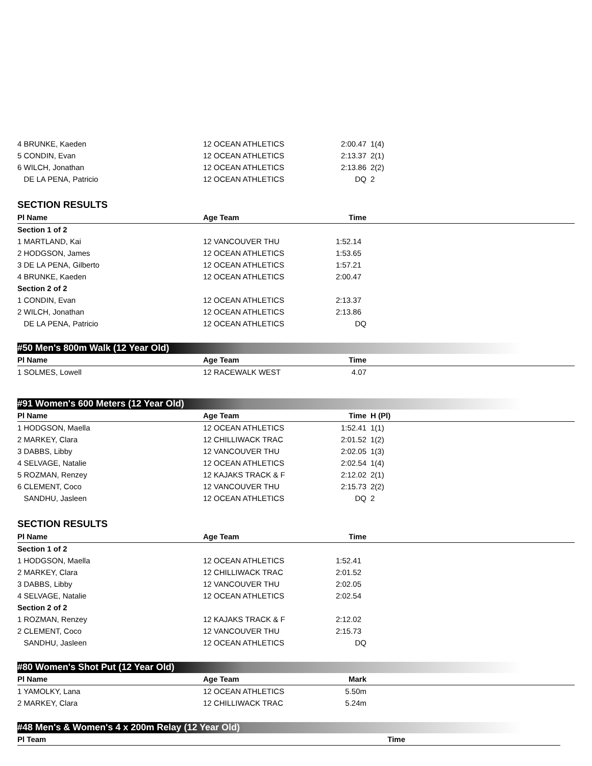| 4 BRUNKE, Kaeden | 12 OCEAN ATHLETICS | 2:00.47 | 1(4) | |
| 5 CONDIN, Evan | 12 OCEAN ATHLETICS | 2:13.37 | 2(1) | |
| 6 WILCH, Jonathan | 12 OCEAN ATHLETICS | 2:13.86 | 2(2) | |
| DE LA PENA, Patricio | 12 OCEAN ATHLETICS | DQ | 2 | |
SECTION RESULTS
| Pl Name | Age Team | Time | | |
| --- | --- | --- | --- | --- |
| Section 1 of 2 | | | | |
| 1 MARTLAND, Kai | 12 VANCOUVER THU | 1:52.14 | | |
| 2 HODGSON, James | 12 OCEAN ATHLETICS | 1:53.65 | | |
| 3 DE LA PENA, Gilberto | 12 OCEAN ATHLETICS | 1:57.21 | | |
| 4 BRUNKE, Kaeden | 12 OCEAN ATHLETICS | 2:00.47 | | |
| Section 2 of 2 | | | | |
| 1 CONDIN, Evan | 12 OCEAN ATHLETICS | 2:13.37 | | |
| 2 WILCH, Jonathan | 12 OCEAN ATHLETICS | 2:13.86 | | |
| DE LA PENA, Patricio | 12 OCEAN ATHLETICS | DQ | | |
#50 Men's 800m Walk (12 Year Old)
| Pl Name | Age Team | Time | | |
| --- | --- | --- | --- | --- |
| 1 SOLMES, Lowell | 12 RACEWALK WEST | 4.07 | | |
#91 Women's 600 Meters (12 Year Old)
| Pl Name | Age Team | Time | H (Pl) | |
| --- | --- | --- | --- | --- |
| 1 HODGSON, Maella | 12 OCEAN ATHLETICS | 1:52.41 | 1(1) | |
| 2 MARKEY, Clara | 12 CHILLIWACK TRAC | 2:01.52 | 1(2) | |
| 3 DABBS, Libby | 12 VANCOUVER THU | 2:02.05 | 1(3) | |
| 4 SELVAGE, Natalie | 12 OCEAN ATHLETICS | 2:02.54 | 1(4) | |
| 5 ROZMAN, Renzey | 12 KAJAKS TRACK & F | 2:12.02 | 2(1) | |
| 6 CLEMENT, Coco | 12 VANCOUVER THU | 2:15.73 | 2(2) | |
| SANDHU, Jasleen | 12 OCEAN ATHLETICS | DQ | 2 | |
SECTION RESULTS
| Pl Name | Age Team | Time | | |
| --- | --- | --- | --- | --- |
| Section 1 of 2 | | | | |
| 1 HODGSON, Maella | 12 OCEAN ATHLETICS | 1:52.41 | | |
| 2 MARKEY, Clara | 12 CHILLIWACK TRAC | 2:01.52 | | |
| 3 DABBS, Libby | 12 VANCOUVER THU | 2:02.05 | | |
| 4 SELVAGE, Natalie | 12 OCEAN ATHLETICS | 2:02.54 | | |
| Section 2 of 2 | | | | |
| 1 ROZMAN, Renzey | 12 KAJAKS TRACK & F | 2:12.02 | | |
| 2 CLEMENT, Coco | 12 VANCOUVER THU | 2:15.73 | | |
| SANDHU, Jasleen | 12 OCEAN ATHLETICS | DQ | | |
#80 Women's Shot Put (12 Year Old)
| Pl Name | Age Team | Mark | | |
| --- | --- | --- | --- | --- |
| 1 YAMOLKY, Lana | 12 OCEAN ATHLETICS | 5.50m | | |
| 2 MARKEY, Clara | 12 CHILLIWACK TRAC | 5.24m | | |
#48 Men's & Women's 4 x 200m Relay (12 Year Old)
| Pl Team | Time | |
| --- | --- | --- |